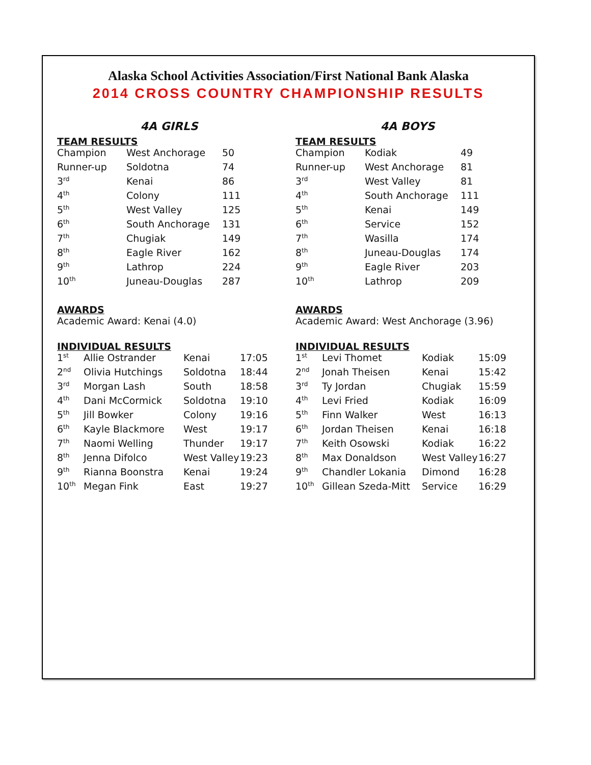Alaska School Activities Association/First National Bank Alaska
2014 CROSS COUNTRY CHAMPIONSHIP RESULTS
4A GIRLS
TEAM RESULTS
| Champion | West Anchorage | 50 |
| Runner-up | Soldotna | 74 |
| 3<sup>rd</sup> | Kenai | 86 |
| 4<sup>th</sup> | Colony | 111 |
| 5<sup>th</sup> | West Valley | 125 |
| 6<sup>th</sup> | South Anchorage | 131 |
| 7<sup>th</sup> | Chugiak | 149 |
| 8<sup>th</sup> | Eagle River | 162 |
| 9<sup>th</sup> | Lathrop | 224 |
| 10<sup>th</sup> | Juneau-Douglas | 287 |
AWARDS
Academic Award: Kenai (4.0)
INDIVIDUAL RESULTS
| 1<sup>st</sup> | Allie Ostrander | Kenai | 17:05 |
| 2<sup>nd</sup> | Olivia Hutchings | Soldotna | 18:44 |
| 3<sup>rd</sup> | Morgan Lash | South | 18:58 |
| 4<sup>th</sup> | Dani McCormick | Soldotna | 19:10 |
| 5<sup>th</sup> | Jill Bowker | Colony | 19:16 |
| 6<sup>th</sup> | Kayle Blackmore | West | 19:17 |
| 7<sup>th</sup> | Naomi Welling | Thunder | 19:17 |
| 8<sup>th</sup> | Jenna Difolco | West Valley | 19:23 |
| 9<sup>th</sup> | Rianna Boonstra | Kenai | 19:24 |
| 10<sup>th</sup> | Megan Fink | East | 19:27 |
4A BOYS
TEAM RESULTS
| Champion | Kodiak | 49 |
| Runner-up | West Anchorage | 81 |
| 3<sup>rd</sup> | West Valley | 81 |
| 4<sup>th</sup> | South Anchorage | 111 |
| 5<sup>th</sup> | Kenai | 149 |
| 6<sup>th</sup> | Service | 152 |
| 7<sup>th</sup> | Wasilla | 174 |
| 8<sup>th</sup> | Juneau-Douglas | 174 |
| 9<sup>th</sup> | Eagle River | 203 |
| 10<sup>th</sup> | Lathrop | 209 |
AWARDS
Academic Award: West Anchorage (3.96)
INDIVIDUAL RESULTS
| 1<sup>st</sup> | Levi Thomet | Kodiak | 15:09 |
| 2<sup>nd</sup> | Jonah Theisen | Kenai | 15:42 |
| 3<sup>rd</sup> | Ty Jordan | Chugiak | 15:59 |
| 4<sup>th</sup> | Levi Fried | Kodiak | 16:09 |
| 5<sup>th</sup> | Finn Walker | West | 16:13 |
| 6<sup>th</sup> | Jordan Theisen | Kenai | 16:18 |
| 7<sup>th</sup> | Keith Osowski | Kodiak | 16:22 |
| 8<sup>th</sup> | Max Donaldson | West Valley | 16:27 |
| 9<sup>th</sup> | Chandler Lokania | Dimond | 16:28 |
| 10<sup>th</sup> | Gillean Szeda-Mitt | Service | 16:29 |